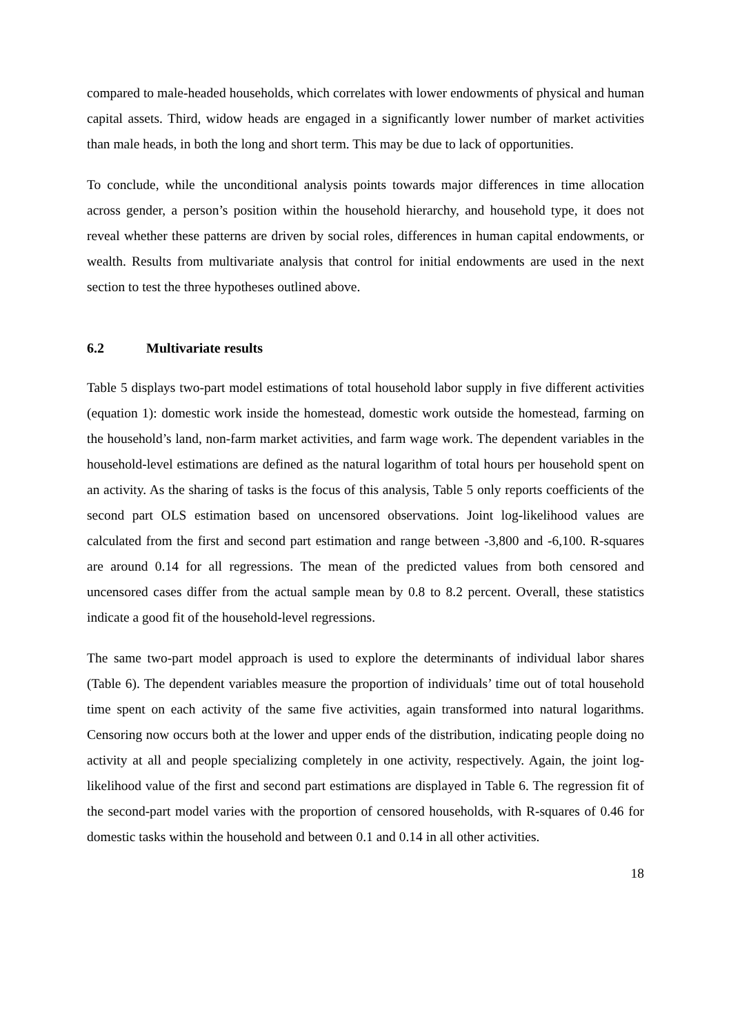compared to male-headed households, which correlates with lower endowments of physical and human capital assets. Third, widow heads are engaged in a significantly lower number of market activities than male heads, in both the long and short term. This may be due to lack of opportunities.
To conclude, while the unconditional analysis points towards major differences in time allocation across gender, a person’s position within the household hierarchy, and household type, it does not reveal whether these patterns are driven by social roles, differences in human capital endowments, or wealth. Results from multivariate analysis that control for initial endowments are used in the next section to test the three hypotheses outlined above.
6.2 Multivariate results
Table 5 displays two-part model estimations of total household labor supply in five different activities (equation 1): domestic work inside the homestead, domestic work outside the homestead, farming on the household’s land, non-farm market activities, and farm wage work. The dependent variables in the household-level estimations are defined as the natural logarithm of total hours per household spent on an activity. As the sharing of tasks is the focus of this analysis, Table 5 only reports coefficients of the second part OLS estimation based on uncensored observations. Joint log-likelihood values are calculated from the first and second part estimation and range between -3,800 and -6,100. R-squares are around 0.14 for all regressions. The mean of the predicted values from both censored and uncensored cases differ from the actual sample mean by 0.8 to 8.2 percent. Overall, these statistics indicate a good fit of the household-level regressions.
The same two-part model approach is used to explore the determinants of individual labor shares (Table 6). The dependent variables measure the proportion of individuals’ time out of total household time spent on each activity of the same five activities, again transformed into natural logarithms. Censoring now occurs both at the lower and upper ends of the distribution, indicating people doing no activity at all and people specializing completely in one activity, respectively. Again, the joint log-likelihood value of the first and second part estimations are displayed in Table 6. The regression fit of the second-part model varies with the proportion of censored households, with R-squares of 0.46 for domestic tasks within the household and between 0.1 and 0.14 in all other activities.
18